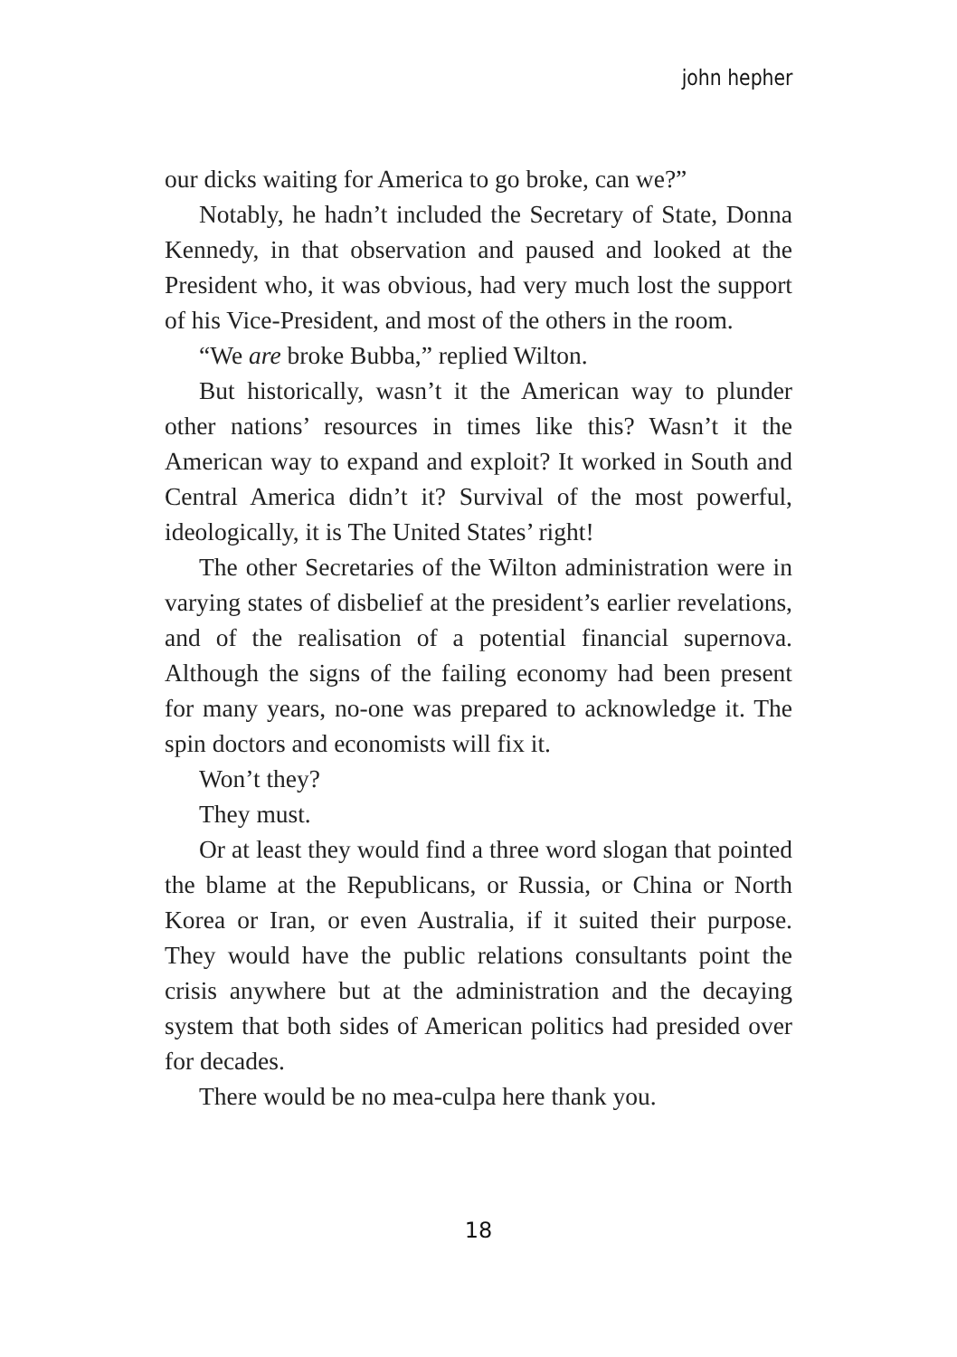john hepher
our dicks waiting for America to go broke, can we?”
Notably, he hadn’t included the Secretary of State, Donna Kennedy, in that observation and paused and looked at the President who, it was obvious, had very much lost the support of his Vice-President, and most of the others in the room.
“We are broke Bubba,” replied Wilton.
But historically, wasn’t it the American way to plunder other nations’ resources in times like this? Wasn’t it the American way to expand and exploit? It worked in South and Central America didn’t it? Survival of the most power­ful, ideologically, it is The United States’ right!
The other Secretaries of the Wilton administration were in varying states of disbelief at the president’s earlier reve­lations, and of the realisation of a potential financial super­nova. Although the signs of the failing economy had been present for many years, no-one was prepared to acknowledge it. The spin doctors and economists will fix it.
Won’t they?
They must.
Or at least they would find a three word slogan that pointed the blame at the Republicans, or Russia, or China or North Korea or Iran, or even Australia, if it suited their purpose. They would have the public relations consultants point the crisis anywhere but at the administration and the decaying system that both sides of American politics had presided over for decades.
There would be no mea-culpa here thank you.
18